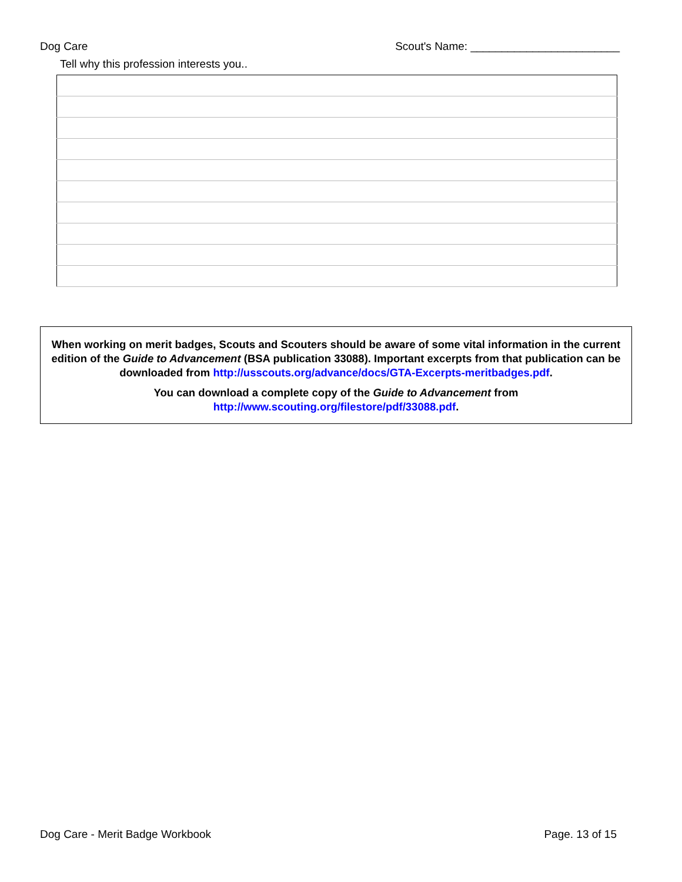Dog Care Scout's Name: ________________________
Tell why this profession interests you..
When working on merit badges, Scouts and Scouters should be aware of some vital information in the current edition of the Guide to Advancement (BSA publication 33088). Important excerpts from that publication can be downloaded from http://usscouts.org/advance/docs/GTA-Excerpts-meritbadges.pdf.
You can download a complete copy of the Guide to Advancement from http://www.scouting.org/filestore/pdf/33088.pdf.
Dog Care - Merit Badge Workbook Page. 13 of 15